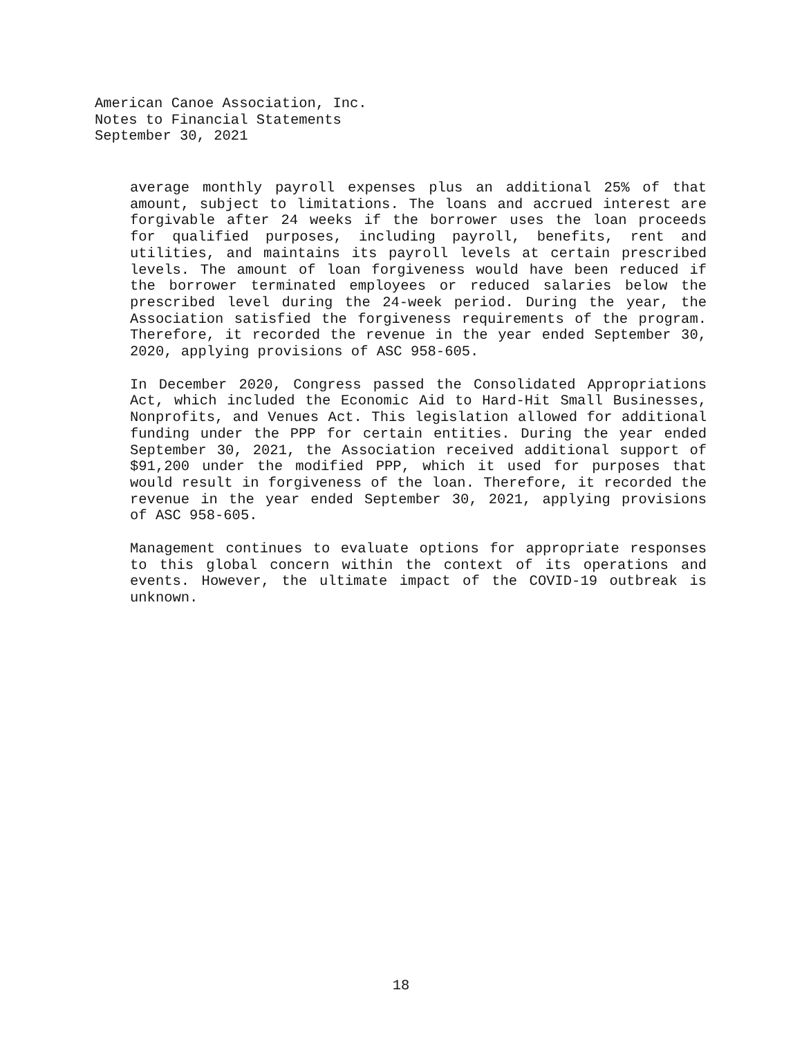American Canoe Association, Inc.
Notes to Financial Statements
September 30, 2021
average monthly payroll expenses plus an additional 25% of that amount, subject to limitations. The loans and accrued interest are forgivable after 24 weeks if the borrower uses the loan proceeds for qualified purposes, including payroll, benefits, rent and utilities, and maintains its payroll levels at certain prescribed levels. The amount of loan forgiveness would have been reduced if the borrower terminated employees or reduced salaries below the prescribed level during the 24-week period. During the year, the Association satisfied the forgiveness requirements of the program. Therefore, it recorded the revenue in the year ended September 30, 2020, applying provisions of ASC 958-605.
In December 2020, Congress passed the Consolidated Appropriations Act, which included the Economic Aid to Hard-Hit Small Businesses, Nonprofits, and Venues Act. This legislation allowed for additional funding under the PPP for certain entities. During the year ended September 30, 2021, the Association received additional support of $91,200 under the modified PPP, which it used for purposes that would result in forgiveness of the loan. Therefore, it recorded the revenue in the year ended September 30, 2021, applying provisions of ASC 958-605.
Management continues to evaluate options for appropriate responses to this global concern within the context of its operations and events. However, the ultimate impact of the COVID-19 outbreak is unknown.
18